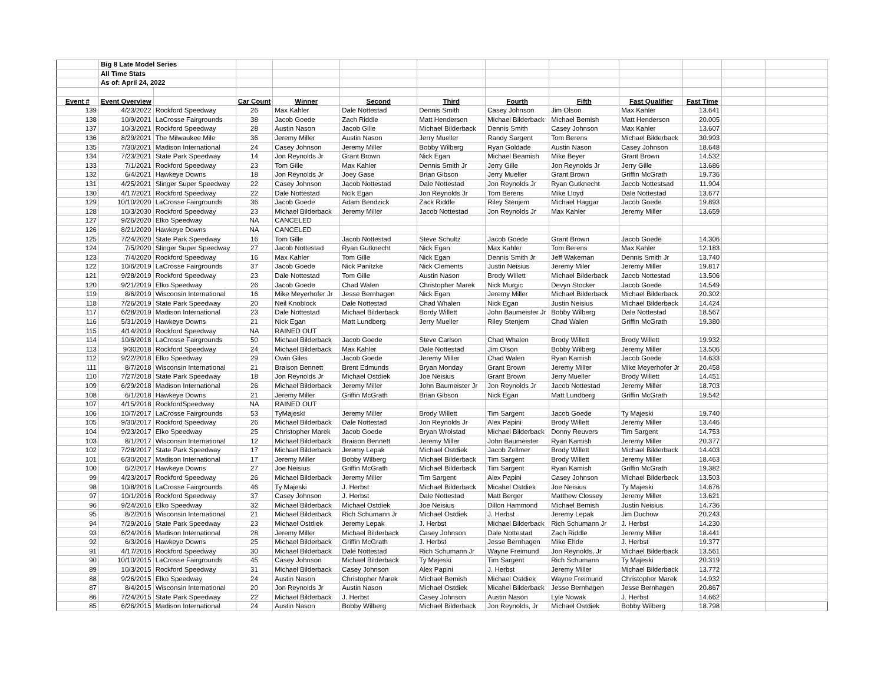| | Big 8 Late Model Series | | | | | | | | | | | |
| | All Time Stats | | | | | | | | | | | |
| | As of: April 24, 2022 | | | | | | | | | | | |
| Event # | Event Overview | | Car Count | Winner | Second | Third | Fourth | Fifth | Fast Qualifier | Fast Time | | |
| 139 | 4/23/2022 | Rockford Speedway | 26 | Max Kahler | Dale Nottestad | Dennis Smith | Casey Johnson | Jim Olson | Max Kahler | 13.641 | | |
| 138 | 10/9/2021 | LaCrosse Fairgrounds | 38 | Jacob Goede | Zach Riddle | Matt Henderson | Michael Bilderback | Michael Bemish | Matt Henderson | 20.005 | | |
| 137 | 10/3/2021 | Rockford Speedway | 28 | Austin Nason | Jacob Gille | Michael Bilderback | Dennis Smith | Casey Johnson | Max Kahler | 13.607 | | |
| 136 | 8/29/2021 | The Milwaukee Mile | 36 | Jeremy Miller | Austin Nason | Jerry Mueller | Randy Sargent | Tom Berens | Michael Bilderback | 30.993 | | |
| 135 | 7/30/2021 | Madison International | 24 | Casey Johnson | Jeremy Miller | Bobby Wilberg | Ryan Goldade | Austin Nason | Casey Johnson | 18.648 | | |
| 134 | 7/23/2021 | State Park Speedway | 14 | Jon Reynolds Jr | Grant Brown | Nick Egan | Michael Beamish | Mike Beyer | Grant Brown | 14.532 | | |
| 133 | 7/1/2021 | Rockford Speedway | 23 | Tom Gille | Max Kahler | Dennis Smith Jr | Jerry Gille | Jon Reynolds Jr | Jerry Gille | 13.686 | | |
| 132 | 6/4/2021 | Hawkeye Downs | 18 | Jon Reynolds Jr | Joey Gase | Brian Gibson | Jerry Mueller | Grant Brown | Griffin McGrath | 19.736 | | |
| 131 | 4/25/2021 | Slinger Super Speedway | 22 | Casey Johnson | Jacob Nottestad | Dale Nottestad | Jon Reynolds Jr | Ryan Gutknecht | Jacob Nottestsad | 11.904 | | |
| 130 | 4/17/2021 | Rockford Speedway | 22 | Dale Nottestad | Ncik Egan | Jon Reynolds Jr | Tom Berens | Mike Lloyd | Dale Nottestad | 13.677 | | |
| 129 | 10/10/2020 | LaCrosse Fairgrounds | 36 | Jacob Goede | Adam Bendzick | Zack Riddle | Riley Stenjem | Michael Haggar | Jacob Goede | 19.893 | | |
| 128 | 10/3/2030 | Rockford Speedway | 23 | Michael Bilderback | Jeremy Miller | Jacob Nottestad | Jon Reynolds Jr | Max Kahler | Jeremy Miller | 13.659 | | |
| 127 | 9/26/2020 | Elko Speedway | NA | CANCELED | | | | | | | | |
| 126 | 8/21/2020 | Hawkeye Downs | NA | CANCELED | | | | | | | | |
| 125 | 7/24/2020 | State Park Speedway | 16 | Tom Gille | Jacob Nottestad | Steve Schultz | Jacob Goede | Grant Brown | Jacob Goede | 14.306 | | |
| 124 | 7/5/2020 | Slinger Super Speedway | 27 | Jacob Nottestad | Ryan Gutknecht | Nick Egan | Max Kahler | Tom Berens | Max Kahler | 12.183 | | |
| 123 | 7/4/2020 | Rockford Speedway | 16 | Max Kahler | Tom Gille | Nick Egan | Dennis Smith Jr | Jeff Wakeman | Dennis Smith Jr | 13.740 | | |
| 122 | 10/6/2019 | LaCrosse Fairgrounds | 37 | Jacob Goede | Nick Panitzke | Nick Clements | Justin Neisius | Jeremy Miler | Jeremy Miller | 19.817 | | |
| 121 | 9/28/2019 | Rockford Speedway | 23 | Dale Nottestad | Tom Gille | Austin Nason | Brody Willett | Michael Bilderback | Jacob Nottestad | 13.506 | | |
| 120 | 9/21/2019 | Elko Speedway | 26 | Jacob Goede | Chad Walen | Christopher Marek | Nick Murgic | Devyn Stocker | Jacob Goede | 14.549 | | |
| 119 | 8/6/2019 | Wisconsin International | 16 | Mike Meyerhofer Jr | Jesse Bernhagen | Nick Egan | Jeremy Miller | Michael Bilderback | Michael Bilderback | 20.302 | | |
| 118 | 7/26/2019 | State Park Speedway | 20 | Neil Knoblock | Dale Nottestad | Chad Whalen | Nick Egan | Justin Neisius | Michael Bilderback | 14.424 | | |
| 117 | 6/28/2019 | Madison International | 23 | Dale Nottestad | Michael Bilderback | Bordy Willett | John Baumeister Jr | Bobby Wilberg | Dale Nottestad | 18.567 | | |
| 116 | 5/31/2019 | Hawkeye Downs | 21 | Nick Egan | Matt Lundberg | Jerry Mueller | Riley Stenjem | Chad Walen | Griffin McGrath | 19.380 | | |
| 115 | 4/14/2019 | Rockford Speedway | NA | RAINED OUT | | | | | | | | |
| 114 | 10/6/2018 | LaCrosse Fairgrounds | 50 | Michael Bilderback | Jacob Goede | Steve Carlson | Chad Whalen | Brody Willett | Brody Willett | 19.932 | | |
| 113 | 9/302018 | Rockford Speedway | 24 | Michael Bilderback | Max Kahler | Dale Nottestad | Jim Olson | Bobby Wilberg | Jeremy Miller | 13.506 | | |
| 112 | 9/22/2018 | Elko Speedway | 29 | Owin Giles | Jacob Goede | Jeremy Miller | Chad Walen | Ryan Kamish | Jacob Goede | 14.633 | | |
| 111 | 8/7/2018 | Wisconsin International | 21 | Braison Bennett | Brent Edmunds | Bryan Monday | Grant Brown | Jeremy Miller | Mike Meyerhofer Jr | 20.458 | | |
| 110 | 7/27/2018 | State Park Speedway | 18 | Jon Reynolds Jr | Michael Ostdiek | Joe Neisius | Grant Brown | Jerry Mueller | Brody Willett | 14.451 | | |
| 109 | 6/29/2018 | Madison International | 26 | Michael Bilderback | Jeremy Miller | John Baumeister Jr | Jon Reynolds Jr | Jacob Nottestad | Jeremy Miller | 18.703 | | |
| 108 | 6/1/2018 | Hawkeye Downs | 21 | Jeremy Miller | Griffin McGrath | Brian Gibson | Nick Egan | Matt Lundberg | Griffin McGrath | 19.542 | | |
| 107 | 4/15/2018 | RockfordSpeedway | NA | RAINED OUT | | | | | | | | |
| 106 | 10/7/2017 | LaCrosse Fairgrounds | 53 | TyMajeski | Jeremy Miller | Brody Willett | Tim Sargent | Jacob Goede | Ty Majeski | 19.740 | | |
| 105 | 9/30/2017 | Rockford Speedway | 26 | Michael Bilderback | Dale Nottestad | Jon Reynolds Jr | Alex Papini | Brody Willett | Jeremy Miller | 13.446 | | |
| 104 | 9/23/2017 | Elko Speedway | 25 | Christopher Marek | Jacob Goede | Bryan Wrolstad | Michael Bilderback | Donny Reuvers | Tim Sargent | 14.753 | | |
| 103 | 8/1/2017 | Wisconsin International | 12 | Michael Bilderback | Braison Bennett | Jeremy Miller | John Baumeister | Ryan Kamish | Jeremy Miller | 20.377 | | |
| 102 | 7/28/2017 | State Park Speedway | 17 | Michael Bilderback | Jeremy Lepak | Michael Ostdiek | Jacob Zellmer | Brody Willett | Michael Bilderback | 14.403 | | |
| 101 | 6/30/2017 | Madison International | 17 | Jeremy Miller | Bobby Wilberg | Michael Bilderback | Tim Sargent | Brody Willett | Jeremy Miller | 18.463 | | |
| 100 | 6/2/2017 | Hawkeye Downs | 27 | Joe Neisius | Griffin McGrath | Michael Bilderback | Tim Sargent | Ryan Kamish | Griffin McGrath | 19.382 | | |
| 99 | 4/23/2017 | Rockford Speedway | 26 | Michael Bilderback | Jeremy Miller | Tim Sargent | Alex Papini | Casey Johnson | Michael Bilderback | 13.503 | | |
| 98 | 10/8/2016 | LaCrosse Fairgrounds | 46 | Ty Majeski | J. Herbst | Michael Bilderback | Micahel Ostdiek | Joe Neisius | Ty Majeski | 14.676 | | |
| 97 | 10/1/2016 | Rockford Speedway | 37 | Casey Johnson | J. Herbst | Dale Nottestad | Matt Berger | Matthew Clossey | Jeremy Miller | 13.621 | | |
| 96 | 9/24/2016 | Elko Speedway | 32 | Michael Bilderback | Michael Ostdiek | Joe Neisius | Dillon Hammond | Michael Bemish | Justin Neisius | 14.736 | | |
| 95 | 8/2/2016 | Wisconsin International | 21 | Michael Bilderback | Rich Schumann Jr | Michael Ostdiek | J. Herbst | Jeremy Lepak | Jim Duchow | 20.243 | | |
| 94 | 7/29/2016 | State Park Speedway | 23 | Michael Ostdiek | Jeremy Lepak | J. Herbst | Michael Bilderback | Rich Schumann Jr | J. Herbst | 14.230 | | |
| 93 | 6/24/2016 | Madison International | 28 | Jeremy Miller | Michael Bilderback | Casey Johnson | Dale Nottestad | Zach Riddle | Jeremy Miller | 18.441 | | |
| 92 | 6/3/2016 | Hawkeye Downs | 25 | Michael Bilderback | Griffin McGrath | J. Herbst | Jesse Bernhagen | Mike Ehde | J. Herbst | 19.377 | | |
| 91 | 4/17/2016 | Rockford Speedway | 30 | Michael Bilderback | Dale Nottestad | Rich Schumann Jr | Wayne Freimund | Jon Reynolds, Jr | Michael Bilderback | 13.561 | | |
| 90 | 10/10/2015 | LaCrosse Fairgrounds | 45 | Casey Johnson | Michael Bilderback | Ty Majeski | Tim Sargent | Rich Schumann | Ty Majeski | 20.319 | | |
| 89 | 10/3/2015 | Rockford Speedway | 31 | Michael Bilderback | Casey Johnson | Alex Papini | J. Herbst | Jeremy Miller | Michael Bilderback | 13.772 | | |
| 88 | 9/26/2015 | Elko Speedway | 24 | Austin Nason | Christopher Marek | Michael Bemish | Michael Ostdiek | Wayne Freimund | Christopher Marek | 14.932 | | |
| 87 | 8/4/2015 | Wisconsin International | 20 | Jon Reynolds Jr | Austin Nason | Michael Ostdiek | Micahel Bilderback | Jesse Bernhagen | Jesse Bernhagen | 20.867 | | |
| 86 | 7/24/2015 | State Park Speedway | 22 | Michael Bilderback | J. Herbst | Casey Johnson | Austin Nason | Lyle Nowak | J. Herbst | 14.662 | | |
| 85 | 6/26/2015 | Madison International | 24 | Austin Nason | Bobby Wilberg | Michael Bilderback | Jon Reynolds, Jr | Michael Ostdiek | Bobby Wilberg | 18.798 | | |